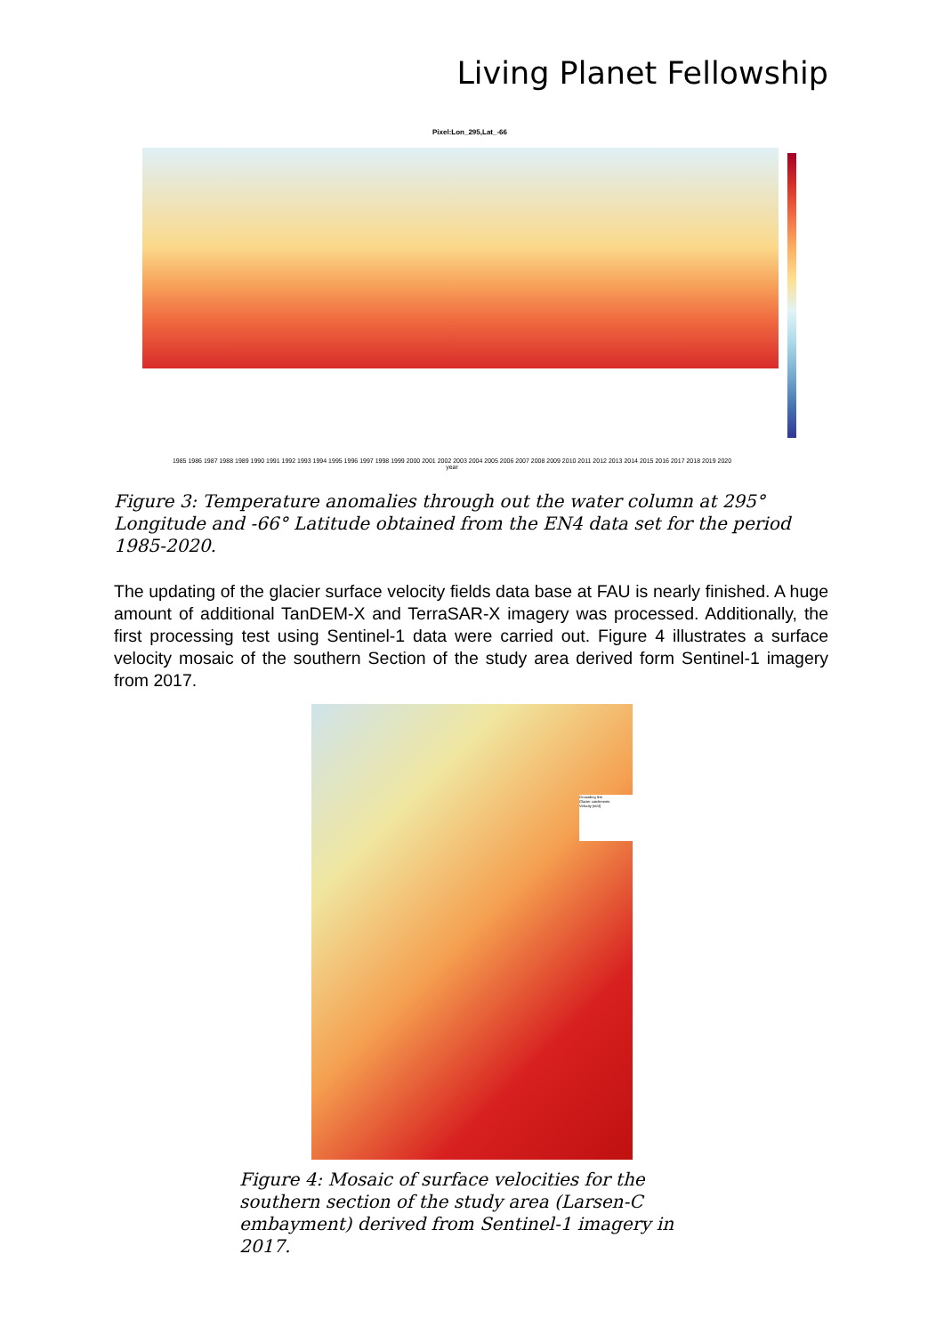Living Planet Fellowship
Pixel:Lon_295,Lat_-66
1985 1986 1987 1988 1989 1990 1991 1992 1993 1994 1995 1996 1997 1998 1999 2000 2001 2002 2003 2004 2005 2006 2007 2008 2009 2010 2011 2012 2013 2014 2015 2016 2017 2018 2019 2020
year
Figure 3: Temperature anomalies through out the water column at 295° Longitude and -66° Latitude obtained from the EN4 data set for the period 1985-2020.
The updating of the glacier surface velocity fields data base at FAU is nearly finished. A huge amount of additional TanDEM-X and TerraSAR-X imagery was processed. Additionally, the first processing test using Sentinel-1 data were carried out. Figure 4 illustrates a surface velocity mosaic of the southern Section of the study area derived form Sentinel-1 imagery from 2017.
Grounding line
Glacier catchments
Velocity [m/d]
Figure 4: Mosaic of surface velocities for the southern section of the study area (Larsen-C embayment) derived from Sentinel-1 imagery in 2017.